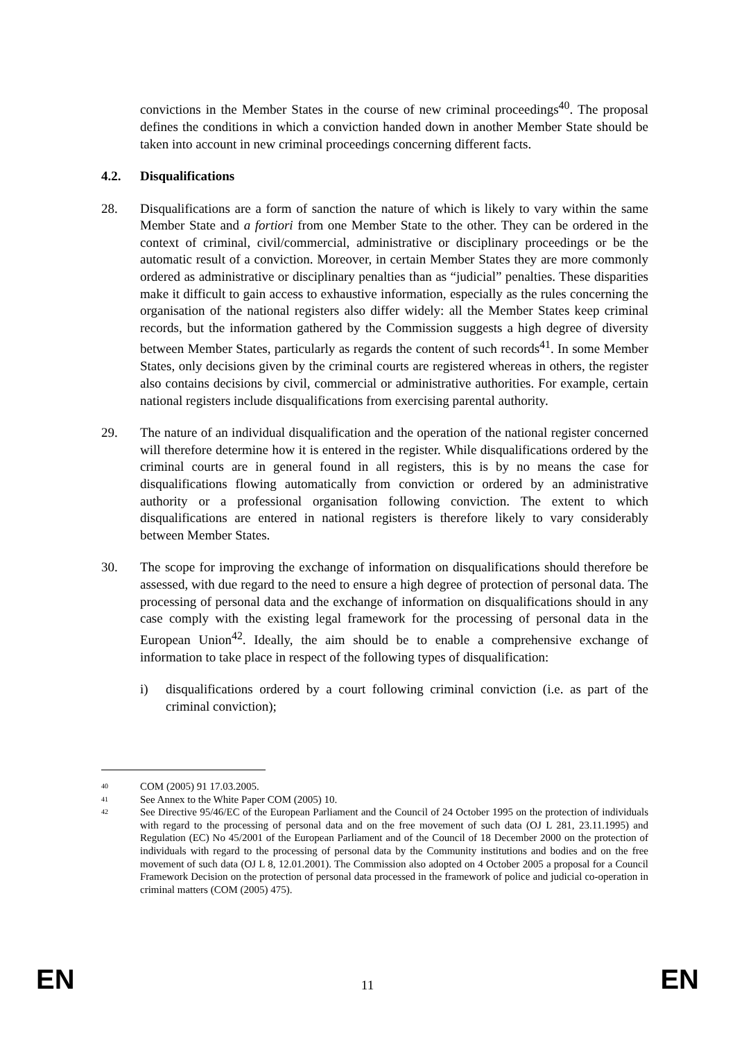convictions in the Member States in the course of new criminal proceedings<sup>40</sup>. The proposal defines the conditions in which a conviction handed down in another Member State should be taken into account in new criminal proceedings concerning different facts.
4.2. Disqualifications
28. Disqualifications are a form of sanction the nature of which is likely to vary within the same Member State and a fortiori from one Member State to the other. They can be ordered in the context of criminal, civil/commercial, administrative or disciplinary proceedings or be the automatic result of a conviction. Moreover, in certain Member States they are more commonly ordered as administrative or disciplinary penalties than as “judicial” penalties. These disparities make it difficult to gain access to exhaustive information, especially as the rules concerning the organisation of the national registers also differ widely: all the Member States keep criminal records, but the information gathered by the Commission suggests a high degree of diversity between Member States, particularly as regards the content of such records<sup>41</sup>. In some Member States, only decisions given by the criminal courts are registered whereas in others, the register also contains decisions by civil, commercial or administrative authorities. For example, certain national registers include disqualifications from exercising parental authority.
29. The nature of an individual disqualification and the operation of the national register concerned will therefore determine how it is entered in the register. While disqualifications ordered by the criminal courts are in general found in all registers, this is by no means the case for disqualifications flowing automatically from conviction or ordered by an administrative authority or a professional organisation following conviction. The extent to which disqualifications are entered in national registers is therefore likely to vary considerably between Member States.
30. The scope for improving the exchange of information on disqualifications should therefore be assessed, with due regard to the need to ensure a high degree of protection of personal data. The processing of personal data and the exchange of information on disqualifications should in any case comply with the existing legal framework for the processing of personal data in the European Union<sup>42</sup>. Ideally, the aim should be to enable a comprehensive exchange of information to take place in respect of the following types of disqualification:
i) disqualifications ordered by a court following criminal conviction (i.e. as part of the criminal conviction);
40
COM (2005) 91 17.03.2005.
41
See Annex to the White Paper COM (2005) 10.
42
See Directive 95/46/EC of the European Parliament and the Council of 24 October 1995 on the protection of individuals with regard to the processing of personal data and on the free movement of such data (OJ L 281, 23.11.1995) and Regulation (EC) No 45/2001 of the European Parliament and of the Council of 18 December 2000 on the protection of individuals with regard to the processing of personal data by the Community institutions and bodies and on the free movement of such data (OJ L 8, 12.01.2001). The Commission also adopted on 4 October 2005 a proposal for a Council Framework Decision on the protection of personal data processed in the framework of police and judicial co-operation in criminal matters (COM (2005) 475).
EN 11 EN